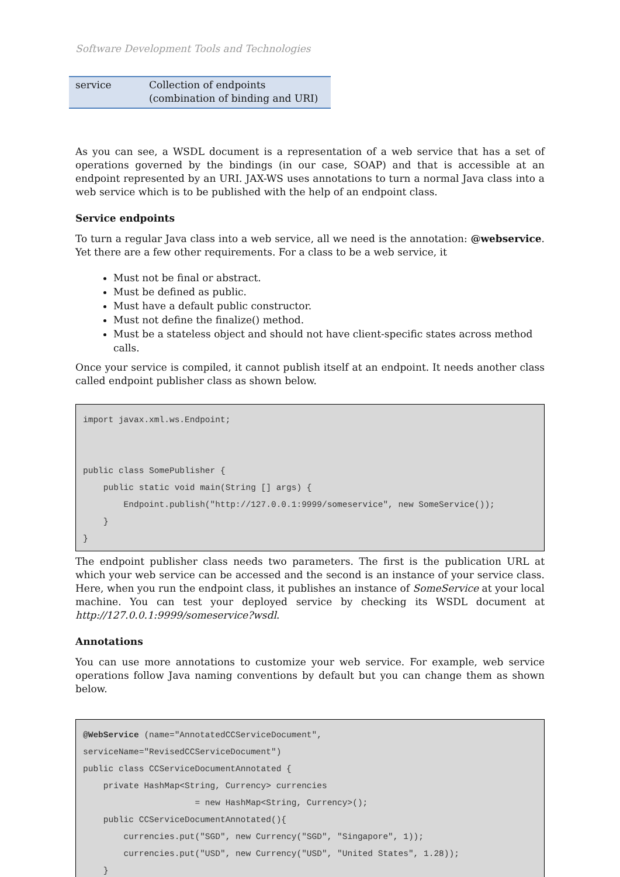Software Development Tools and Technologies
| service | Collection of endpoints (combination of binding and URI) |
As you can see, a WSDL document is a representation of a web service that has a set of operations governed by the bindings (in our case, SOAP) and that is accessible at an endpoint represented by an URI. JAX-WS uses annotations to turn a normal Java class into a web service which is to be published with the help of an endpoint class.
Service endpoints
To turn a regular Java class into a web service, all we need is the annotation: @webservice. Yet there are a few other requirements. For a class to be a web service, it
Must not be final or abstract.
Must be defined as public.
Must have a default public constructor.
Must not define the finalize() method.
Must be a stateless object and should not have client-specific states across method calls.
Once your service is compiled, it cannot publish itself at an endpoint. It needs another class called endpoint publisher class as shown below.
import javax.xml.ws.Endpoint;


public class SomePublisher {
    public static void main(String [] args) {
        Endpoint.publish("http://127.0.0.1:9999/someservice", new SomeService());
    }
}
The endpoint publisher class needs two parameters. The first is the publication URL at which your web service can be accessed and the second is an instance of your service class. Here, when you run the endpoint class, it publishes an instance of SomeService at your local machine. You can test your deployed service by checking its WSDL document at http://127.0.0.1:9999/someservice?wsdl.
Annotations
You can use more annotations to customize your web service. For example, web service operations follow Java naming conventions by default but you can change them as shown below.
@WebService (name="AnnotatedCCServiceDocument",
serviceName="RevisedCCServiceDocument")
public class CCServiceDocumentAnnotated {
    private HashMap<String, Currency> currencies
                      = new HashMap<String, Currency>();
    public CCServiceDocumentAnnotated(){
        currencies.put("SGD", new Currency("SGD", "Singapore", 1));
        currencies.put("USD", new Currency("USD", "United States", 1.28));
    }